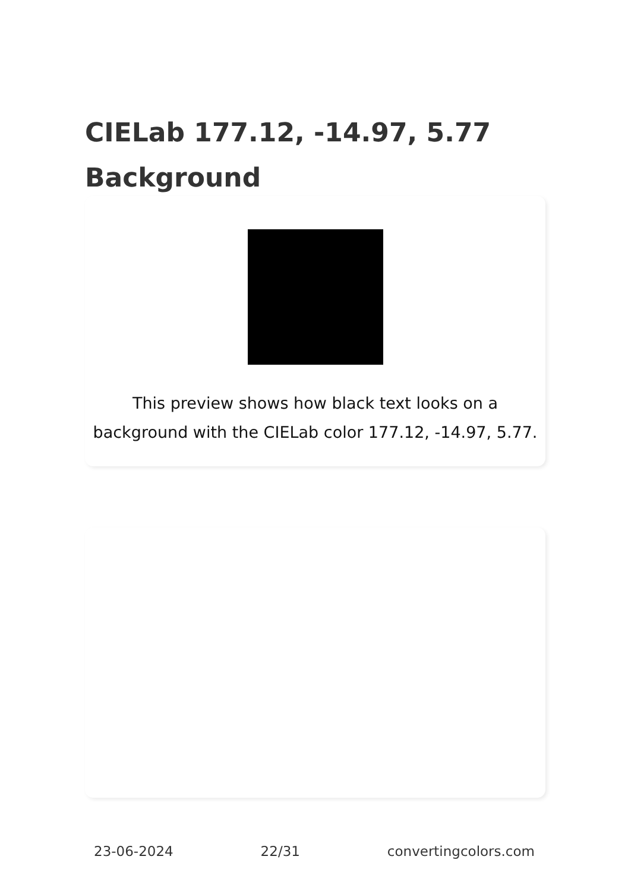CIELab 177.12, -14.97, 5.77
Background
This preview shows how black text looks on a
background with the CIELab color 177.12, -14.97, 5.77.
23-06-2024 22/31 convertingcolors.com